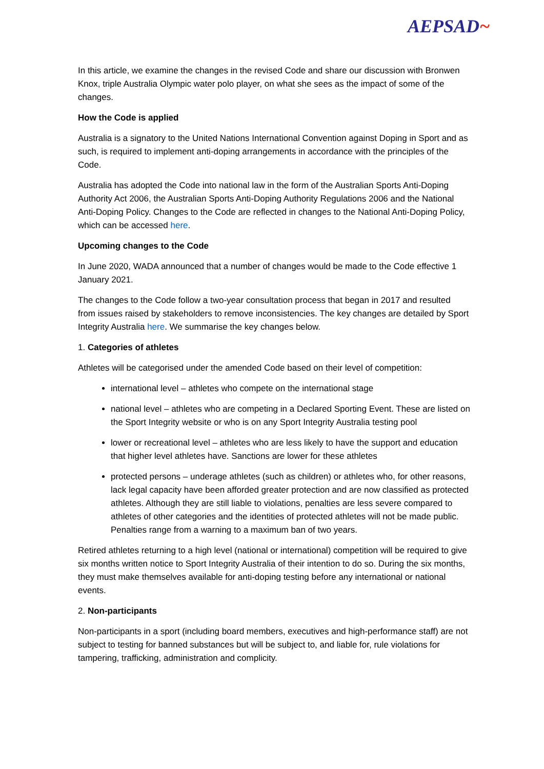AEPSAD~
In this article, we examine the changes in the revised Code and share our discussion with Bronwen Knox, triple Australia Olympic water polo player, on what she sees as the impact of some of the changes.
How the Code is applied
Australia is a signatory to the United Nations International Convention against Doping in Sport and as such, is required to implement anti-doping arrangements in accordance with the principles of the Code.
Australia has adopted the Code into national law in the form of the Australian Sports Anti-Doping Authority Act 2006, the Australian Sports Anti-Doping Authority Regulations 2006 and the National Anti-Doping Policy. Changes to the Code are reflected in changes to the National Anti-Doping Policy, which can be accessed here.
Upcoming changes to the Code
In June 2020, WADA announced that a number of changes would be made to the Code effective 1 January 2021.
The changes to the Code follow a two-year consultation process that began in 2017 and resulted from issues raised by stakeholders to remove inconsistencies. The key changes are detailed by Sport Integrity Australia here. We summarise the key changes below.
1. Categories of athletes
Athletes will be categorised under the amended Code based on their level of competition:
international level – athletes who compete on the international stage
national level – athletes who are competing in a Declared Sporting Event. These are listed on the Sport Integrity website or who is on any Sport Integrity Australia testing pool
lower or recreational level – athletes who are less likely to have the support and education that higher level athletes have. Sanctions are lower for these athletes
protected persons – underage athletes (such as children) or athletes who, for other reasons, lack legal capacity have been afforded greater protection and are now classified as protected athletes. Although they are still liable to violations, penalties are less severe compared to athletes of other categories and the identities of protected athletes will not be made public. Penalties range from a warning to a maximum ban of two years.
Retired athletes returning to a high level (national or international) competition will be required to give six months written notice to Sport Integrity Australia of their intention to do so. During the six months, they must make themselves available for anti-doping testing before any international or national events.
2. Non-participants
Non-participants in a sport (including board members, executives and high-performance staff) are not subject to testing for banned substances but will be subject to, and liable for, rule violations for tampering, trafficking, administration and complicity.